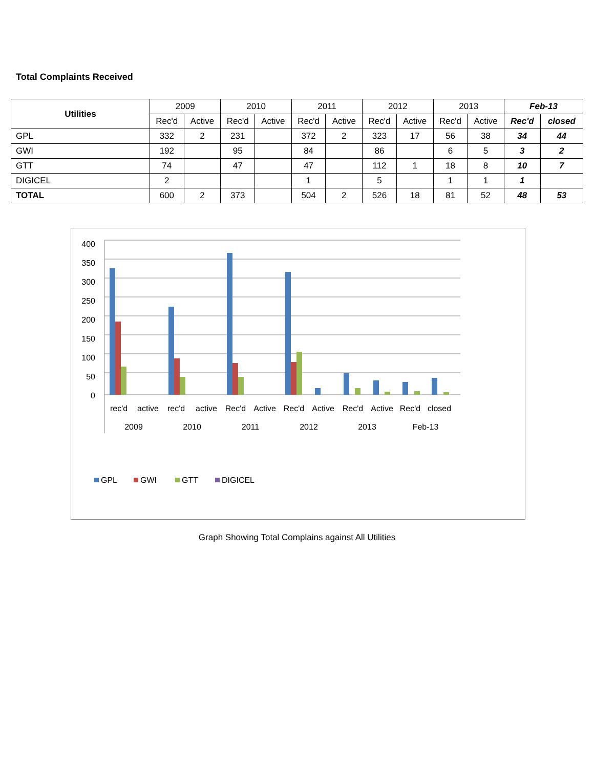Total Complaints Received
| Utilities | 2009 | | 2010 | | 2011 | | 2012 | | 2013 | | Feb-13 | |
| --- | --- | --- | --- | --- | --- | --- | --- | --- | --- | --- | --- | --- |
| | Rec'd | Active | Rec'd | Active | Rec'd | Active | Rec'd | Active | Rec'd | Active | Rec'd | closed |
| GPL | 332 | 2 | 231 | | 372 | 2 | 323 | 17 | 56 | 38 | 34 | 44 |
| GWI | 192 | | 95 | | 84 | | 86 | | 6 | 5 | 3 | 2 |
| GTT | 74 | | 47 | | 47 | | 112 | 1 | 18 | 8 | 10 | 7 |
| DIGICEL | 2 | | | | 1 | | 5 | | 1 | 1 | 1 | |
| TOTAL | 600 | 2 | 373 | | 504 | 2 | 526 | 18 | 81 | 52 | 48 | 53 |
400
350
300
250
200
150
100
50
0
rec'd
active
rec'd
active
Rec'd
Active
Rec'd
Active
Rec'd
Active
Rec'd
closed
2009
2010
2011
2012
2013
Feb-13
GPL
GWI
GTT
DIGICEL
Graph Showing Total Complains against All Utilities